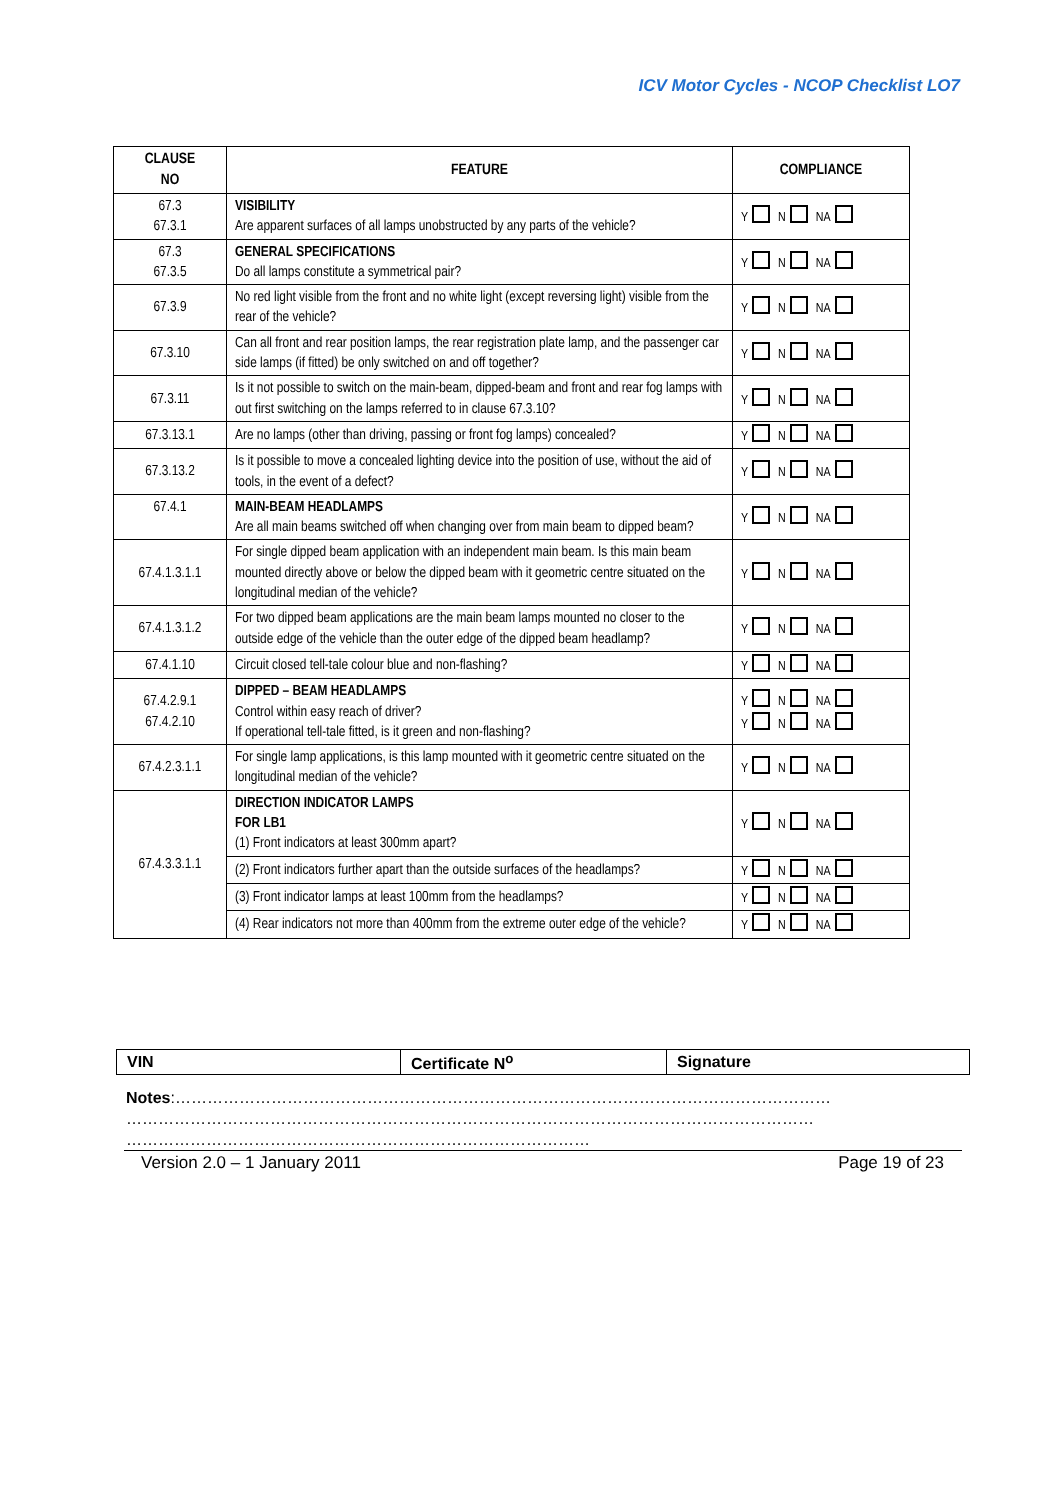ICV Motor Cycles - NCOP Checklist LO7
| CLAUSE NO | FEATURE | COMPLIANCE |
| --- | --- | --- |
| 67.3 67.3.1 | VISIBILITY Are apparent surfaces of all lamps unobstructed by any parts of the vehicle? | Y N NA |
| 67.3 67.3.5 | GENERAL SPECIFICATIONS Do all lamps constitute a symmetrical pair? | Y N NA |
| 67.3.9 | No red light visible from the front and no white light (except reversing light) visible from the rear of the vehicle? | Y N NA |
| 67.3.10 | Can all front and rear position lamps, the rear registration plate lamp, and the passenger car side lamps (if fitted) be only switched on and off together? | Y N NA |
| 67.3.11 | Is it not possible to switch on the main-beam, dipped-beam and front and rear fog lamps with out first switching on the lamps referred to in clause 67.3.10? | Y N NA |
| 67.3.13.1 | Are no lamps (other than driving, passing or front fog lamps) concealed? | Y N NA |
| 67.3.13.2 | Is it possible to move a concealed lighting device into the position of use, without the aid of tools, in the event of a defect? | Y N NA |
| 67.4.1 | MAIN-BEAM HEADLAMPS Are all main beams switched off when changing over from main beam to dipped beam? | Y N NA |
| 67.4.1.3.1.1 | For single dipped beam application with an independent main beam. Is this main beam mounted directly above or below the dipped beam with it geometric centre situated on the longitudinal median of the vehicle? | Y N NA |
| 67.4.1.3.1.2 | For two dipped beam applications are the main beam lamps mounted no closer to the outside edge of the vehicle than the outer edge of the dipped beam headlamp? | Y N NA |
| 67.4.1.10 | Circuit closed tell-tale colour blue and non-flashing? | Y N NA |
| 67.4.2.9.1 67.4.2.10 | DIPPED – BEAM HEADLAMPS Control within easy reach of driver? If operational tell-tale fitted, is it green and non-flashing? | Y N NA Y N NA |
| 67.4.2.3.1.1 | For single lamp applications, is this lamp mounted with it geometric centre situated on the longitudinal median of the vehicle? | Y N NA |
| 67.4.3.3.1.1 | DIRECTION INDICATOR LAMPS FOR LB1 (1) Front indicators at least 300mm apart? | Y N NA |
| | (2) Front indicators further apart than the outside surfaces of the headlamps? | Y N NA |
| | (3) Front indicator lamps at least 100mm from the headlamps? | Y N NA |
| | (4) Rear indicators not more than 400mm from the extreme outer edge of the vehicle? | Y N NA |
| VIN | Certificate N<sup>o</sup> | Signature |
Notes:……………………………………………………………………………………………………………
…………………………………………………………………………………………………………………
……………………………………………………………………………
Version 2.0 – 1 January 2011 Page 19 of 23